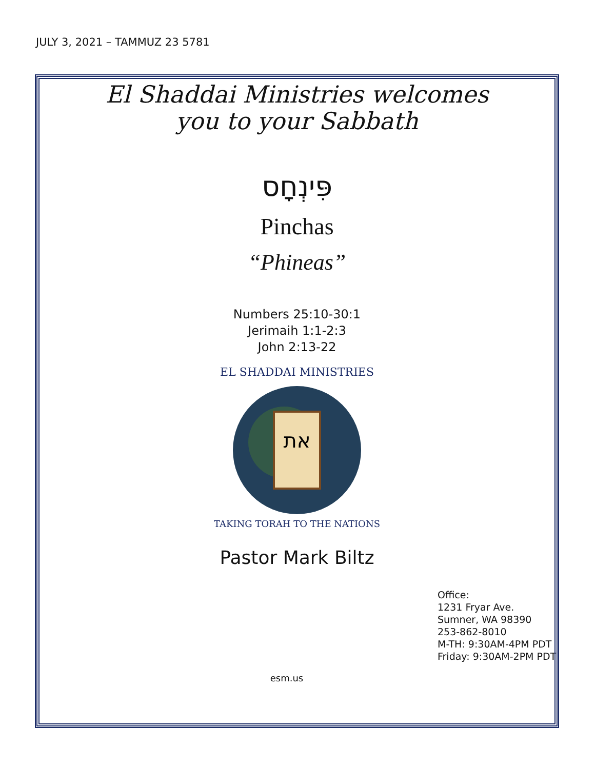JULY 3, 2021 – TAMMUZ 23 5781
El Shaddai Ministries welcomes
you to your Sabbath
פִּינְחָס
Pinchas
“Phineas”
Numbers 25:10-30:1
Jerimaih 1:1-2:3
John 2:13-22
את
EL SHADDAI MINISTRIES
TAKING TORAH TO THE NATIONS
Pastor Mark Biltz
Office:
1231 Fryar Ave.
Sumner, WA 98390
253-862-8010
M-TH: 9:30AM-4PM PDT
Friday: 9:30AM-2PM PDT
esm.us